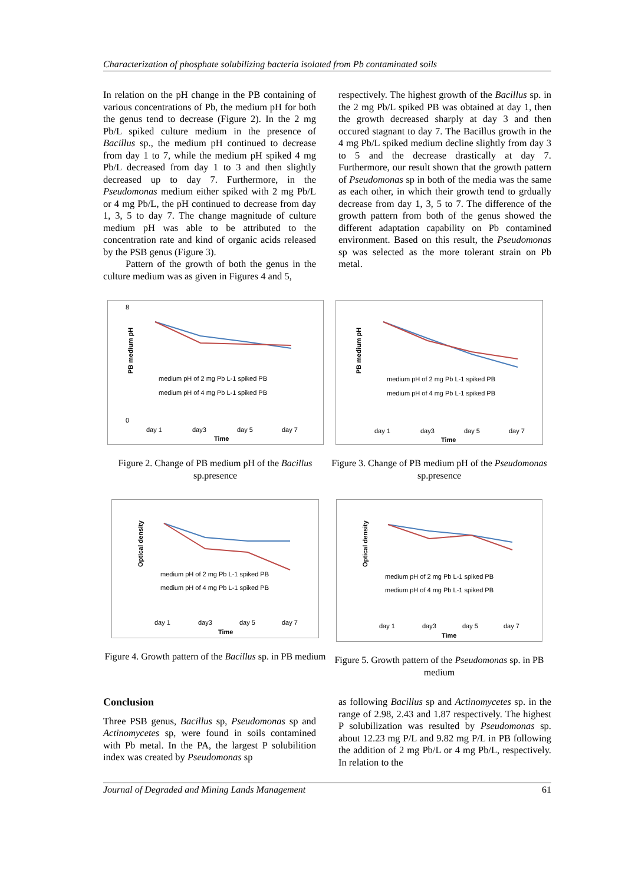Characterization of phosphate solubilizing bacteria isolated from Pb contaminated soils
In relation on the pH change in the PB containing of various concentrations of Pb, the medium pH for both the genus tend to decrease (Figure 2). In the 2 mg Pb/L spiked culture medium in the presence of Bacillus sp., the medium pH continued to decrease from day 1 to 7, while the medium pH spiked 4 mg Pb/L decreased from day 1 to 3 and then slightly decreased up to day 7. Furthermore, in the Pseudomonas medium either spiked with 2 mg Pb/L or 4 mg Pb/L, the pH continued to decrease from day 1, 3, 5 to day 7. The change magnitude of culture medium pH was able to be attributed to the concentration rate and kind of organic acids released by the PSB genus (Figure 3).
Pattern of the growth of both the genus in the culture medium was as given in Figures 4 and 5,
respectively. The highest growth of the Bacillus sp. in the 2 mg Pb/L spiked PB was obtained at day 1, then the growth decreased sharply at day 3 and then occured stagnant to day 7. The Bacillus growth in the 4 mg Pb/L spiked medium decline slightly from day 3 to 5 and the decrease drastically at day 7. Furthermore, our result shown that the growth pattern of Pseudomonas sp in both of the media was the same as each other, in which their growth tend to grdually decrease from day 1, 3, 5 to 7. The difference of the growth pattern from both of the genus showed the different adaptation capability on Pb contamined environment. Based on this result, the Pseudomonas sp was selected as the more tolerant strain on Pb metal.
PB medium pH
8
0
medium pH of 2 mg Pb L-1 spiked PB
medium pH of 4 mg Pb L-1 spiked PB
day 1
day3
day 5
day 7
Time
Figure 2. Change of PB medium pH of the Bacillus sp.presence
PB medium pH
medium pH of 2 mg Pb L-1 spiked PB
medium pH of 4 mg Pb L-1 spiked PB
day 1
day3
day 5
day 7
Time
Figure 3. Change of PB medium pH of the Pseudomonas sp.presence
Optical density
medium pH of 2 mg Pb L-1 spiked PB
medium pH of 4 mg Pb L-1 spiked PB
day 1
day3
day 5
day 7
Time
Figure 4. Growth pattern of the Bacillus sp. in PB medium
Optical density
medium pH of 2 mg Pb L-1 spiked PB
medium pH of 4 mg Pb L-1 spiked PB
day 1
day3
day 5
day 7
Time
Figure 5. Growth pattern of the Pseudomonas sp. in PB medium
Conclusion
Three PSB genus, Bacillus sp, Pseudomonas sp and Actinomycetes sp, were found in soils contamined with Pb metal. In the PA, the largest P solubilition index was created by Pseudomonas sp
as following Bacillus sp and Actinomycetes sp. in the range of 2.98, 2.43 and 1.87 respectively. The highest P solubilization was resulted by Pseudomonas sp. about 12.23 mg P/L and 9.82 mg P/L in PB following the addition of 2 mg Pb/L or 4 mg Pb/L, respectively. In relation to the
Journal of Degraded and Mining Lands Management 61